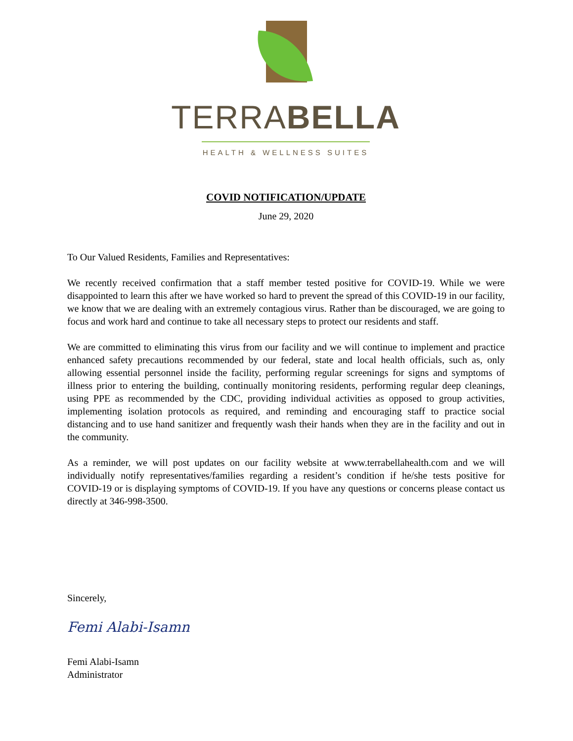TERRABELLA
HEALTH & WELLNESS SUITES
COVID NOTIFICATION/UPDATE
June 29, 2020
To Our Valued Residents, Families and Representatives:
We recently received confirmation that a staff member tested positive for COVID-19. While we were disappointed to learn this after we have worked so hard to prevent the spread of this COVID-19 in our facility, we know that we are dealing with an extremely contagious virus. Rather than be discouraged, we are going to focus and work hard and continue to take all necessary steps to protect our residents and staff.
We are committed to eliminating this virus from our facility and we will continue to implement and practice enhanced safety precautions recommended by our federal, state and local health officials, such as, only allowing essential personnel inside the facility, performing regular screenings for signs and symptoms of illness prior to entering the building, continually monitoring residents, performing regular deep cleanings, using PPE as recommended by the CDC, providing individual activities as opposed to group activities, implementing isolation protocols as required, and reminding and encouraging staff to practice social distancing and to use hand sanitizer and frequently wash their hands when they are in the facility and out in the community.
As a reminder, we will post updates on our facility website at www.terrabellahealth.com and we will individually notify representatives/families regarding a resident’s condition if he/she tests positive for COVID-19 or is displaying symptoms of COVID-19. If you have any questions or concerns please contact us directly at 346-998-3500.
Sincerely,
Femi Alabi-Isamn
Femi Alabi-Isamn
Administrator